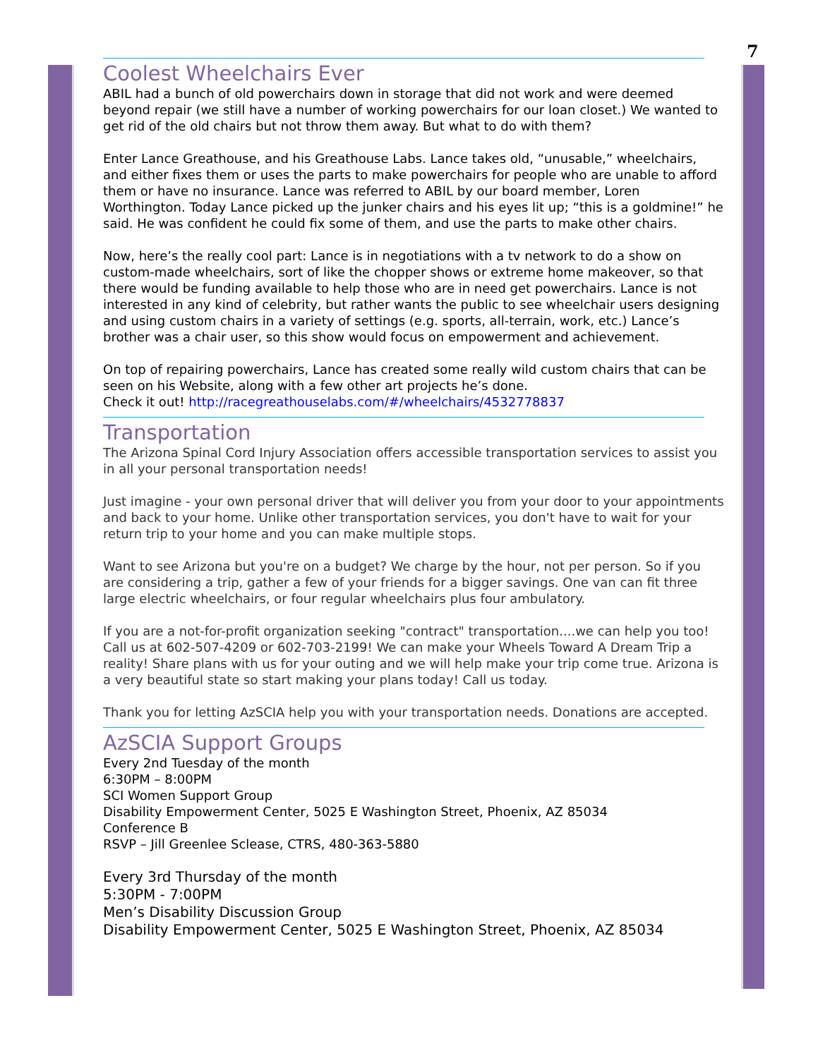7
Coolest Wheelchairs Ever
ABIL had a bunch of old powerchairs down in storage that did not work and were deemed beyond repair (we still have a number of working powerchairs for our loan closet.) We wanted to get rid of the old chairs but not throw them away. But what to do with them?
Enter Lance Greathouse, and his Greathouse Labs. Lance takes old, “unusable,” wheelchairs, and either fixes them or uses the parts to make powerchairs for people who are unable to afford them or have no insurance. Lance was referred to ABIL by our board member, Loren Worthington. Today Lance picked up the junker chairs and his eyes lit up; “this is a goldmine!” he said. He was confident he could fix some of them, and use the parts to make other chairs.
Now, here’s the really cool part: Lance is in negotiations with a tv network to do a show on custom-made wheelchairs, sort of like the chopper shows or extreme home makeover, so that there would be funding available to help those who are in need get powerchairs. Lance is not interested in any kind of celebrity, but rather wants the public to see wheelchair users designing and using custom chairs in a variety of settings (e.g. sports, all-terrain, work, etc.) Lance’s brother was a chair user, so this show would focus on empowerment and achievement.
On top of repairing powerchairs, Lance has created some really wild custom chairs that can be seen on his Website, along with a few other art projects he’s done.
Check it out! http://racegreathouselabs.com/#/wheelchairs/4532778837
Transportation
The Arizona Spinal Cord Injury Association offers accessible transportation services to assist you in all your personal transportation needs!
Just imagine - your own personal driver that will deliver you from your door to your appointments and back to your home. Unlike other transportation services, you don't have to wait for your return trip to your home and you can make multiple stops.
Want to see Arizona but you're on a budget? We charge by the hour, not per person. So if you are considering a trip, gather a few of your friends for a bigger savings. One van can fit three large electric wheelchairs, or four regular wheelchairs plus four ambulatory.
If you are a not-for-profit organization seeking "contract" transportation....we can help you too! Call us at 602-507-4209 or 602-703-2199! We can make your Wheels Toward A Dream Trip a reality! Share plans with us for your outing and we will help make your trip come true. Arizona is a very beautiful state so start making your plans today! Call us today.
Thank you for letting AzSCIA help you with your transportation needs. Donations are accepted.
AzSCIA Support Groups
Every 2nd Tuesday of the month
6:30PM – 8:00PM
SCI Women Support Group
Disability Empowerment Center, 5025 E Washington Street, Phoenix, AZ 85034
Conference B
RSVP – Jill Greenlee Sclease, CTRS, 480-363-5880
Every 3rd Thursday of the month
5:30PM - 7:00PM
Men’s Disability Discussion Group
Disability Empowerment Center, 5025 E Washington Street, Phoenix, AZ 85034